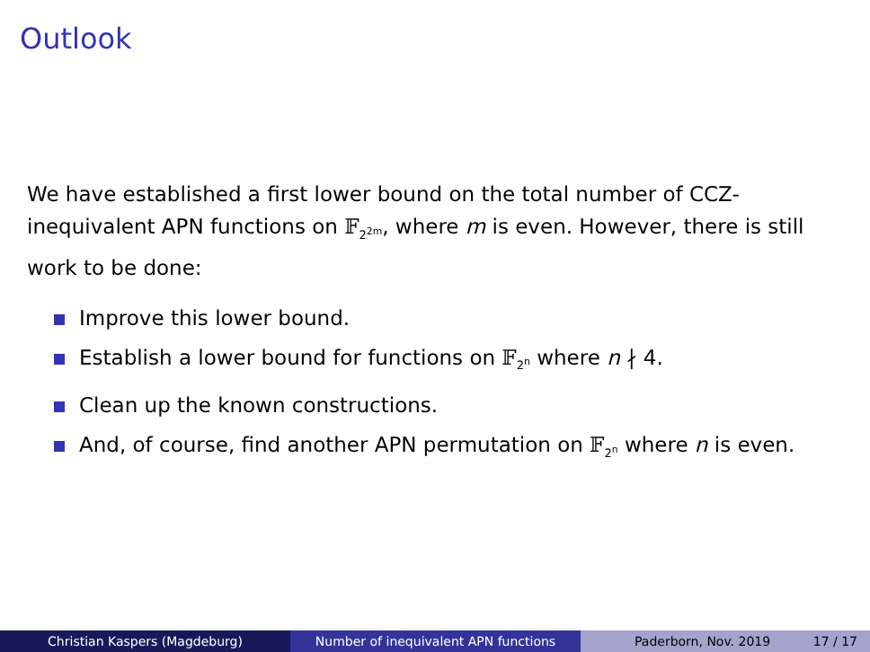Outlook
We have established a first lower bound on the total number of CCZ-inequivalent APN functions on 𝔽<sub>2<sup>2m</sup></sub>, where m is even. However, there is still work to be done:
Improve this lower bound.
Establish a lower bound for functions on 𝔽<sub>2<sup>n</sup></sub> where n ∤ 4.
Clean up the known constructions.
And, of course, find another APN permutation on 𝔽<sub>2<sup>n</sup></sub> where n is even.
Christian Kaspers (Magdeburg) Number of inequivalent APN functions Paderborn, Nov. 2019 17 / 17